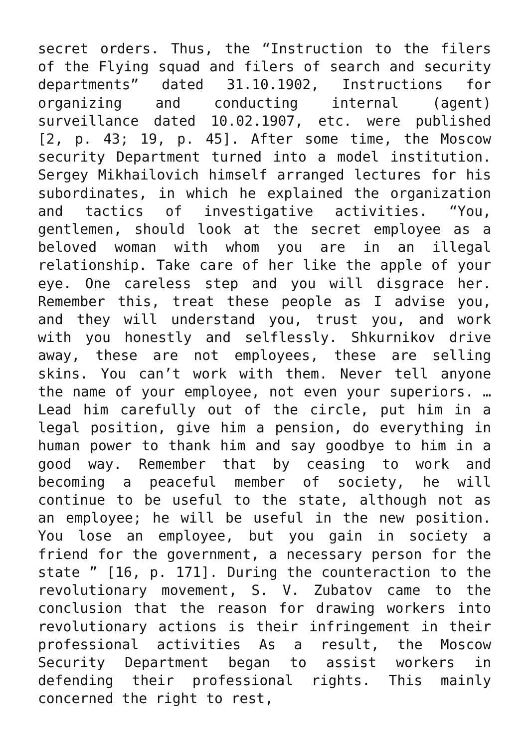secret orders. Thus, the “Instruction to the filers of the Flying squad and filers of search and security departments” dated 31.10.1902, Instructions for organizing and conducting internal (agent) surveillance dated 10.02.1907, etc. were published [2, p. 43; 19, p. 45]. After some time, the Moscow security Department turned into a model institution. Sergey Mikhailovich himself arranged lectures for his subordinates, in which he explained the organization and tactics of investigative activities. “You, gentlemen, should look at the secret employee as a beloved woman with whom you are in an illegal relationship. Take care of her like the apple of your eye. One careless step and you will disgrace her. Remember this, treat these people as I advise you, and they will understand you, trust you, and work with you honestly and selflessly. Shkurnikov drive away, these are not employees, these are selling skins. You can’t work with them. Never tell anyone the name of your employee, not even your superiors. … Lead him carefully out of the circle, put him in a legal position, give him a pension, do everything in human power to thank him and say goodbye to him in a good way. Remember that by ceasing to work and becoming a peaceful member of society, he will continue to be useful to the state, although not as an employee; he will be useful in the new position. You lose an employee, but you gain in society a friend for the government, a necessary person for the state ” [16, p. 171]. During the counteraction to the revolutionary movement, S. V. Zubatov came to the conclusion that the reason for drawing workers into revolutionary actions is their infringement in their professional activities As a result, the Moscow Security Department began to assist workers in defending their professional rights. This mainly concerned the right to rest,